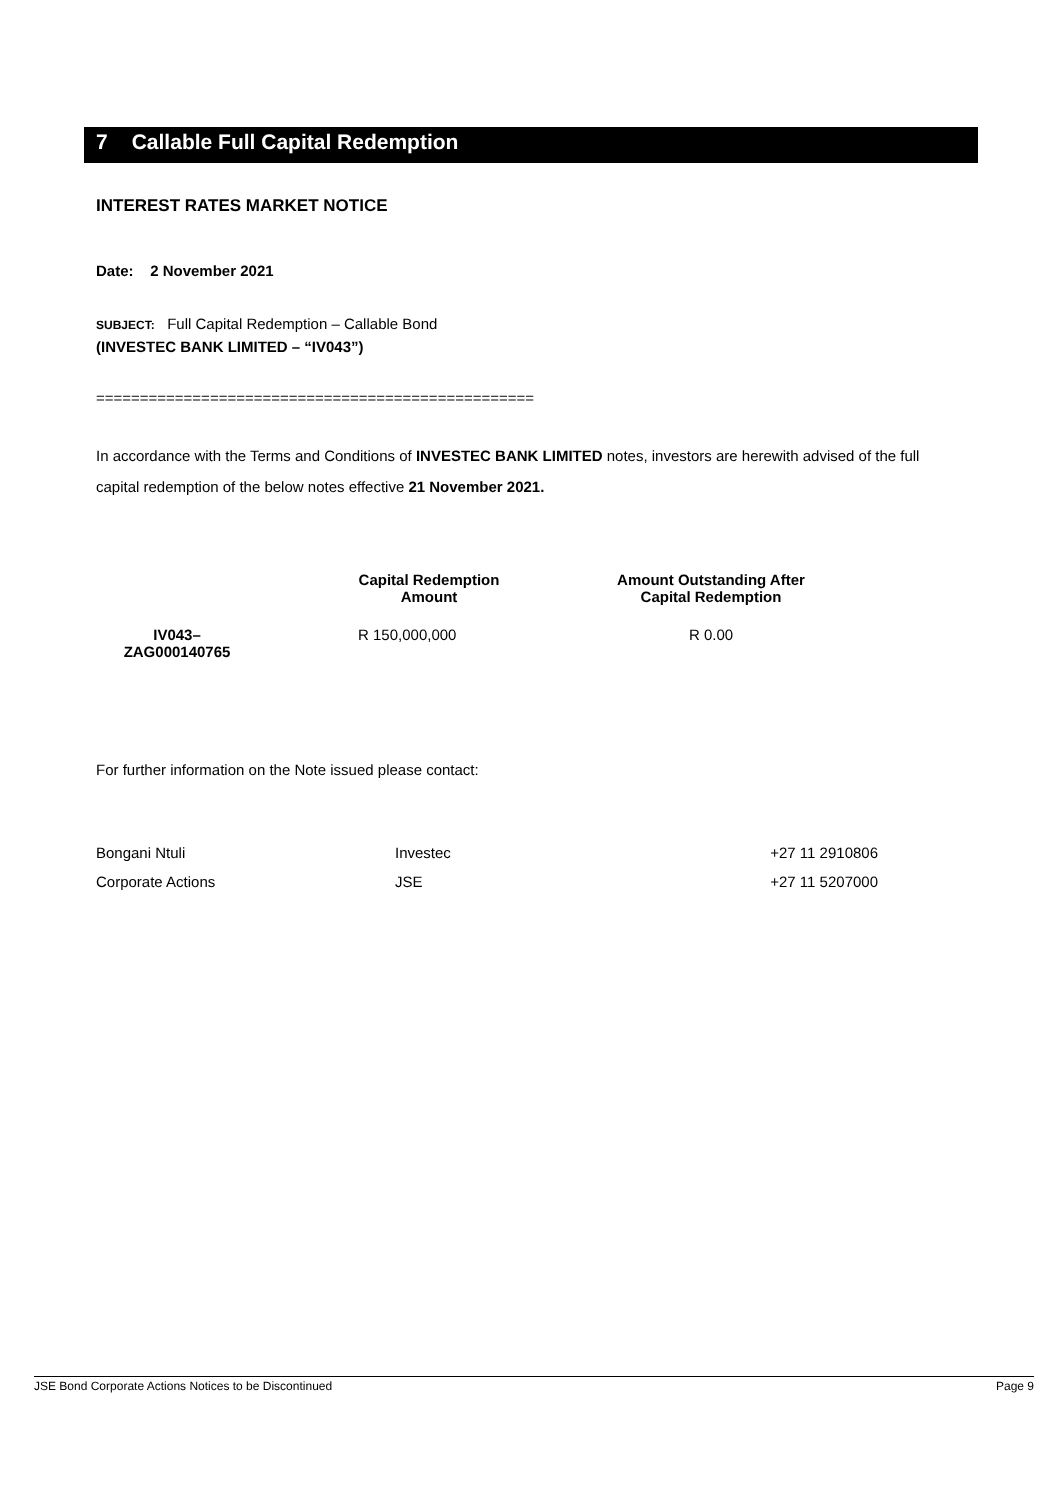7 Callable Full Capital Redemption
INTEREST RATES MARKET NOTICE
Date: 2 November 2021
SUBJECT: Full Capital Redemption – Callable Bond
(INVESTEC BANK LIMITED – “IV043”)
==================================================
In accordance with the Terms and Conditions of INVESTEC BANK LIMITED notes, investors are herewith advised of the full capital redemption of the below notes effective 21 November 2021.
| | Capital Redemption Amount | Amount Outstanding After Capital Redemption |
| --- | --- | --- |
| IV043– ZAG000140765 | R 150,000,000 | R 0.00 |
For further information on the Note issued please contact:
| Bongani Ntuli | Investec | +27 11 2910806 |
| Corporate Actions | JSE | +27 11 5207000 |
JSE Bond Corporate Actions Notices to be Discontinued Page 9